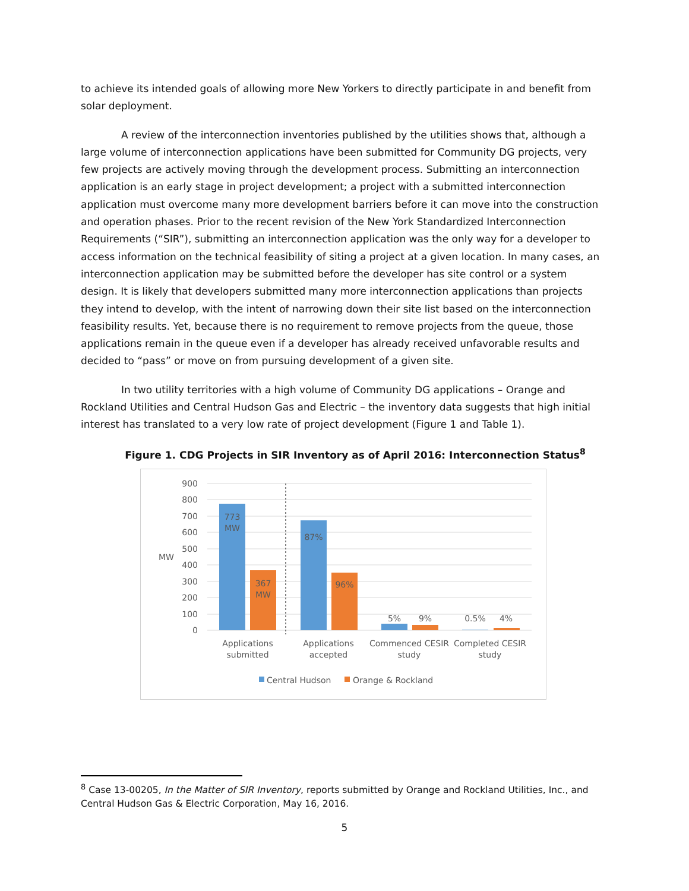to achieve its intended goals of allowing more New Yorkers to directly participate in and benefit from solar deployment.
A review of the interconnection inventories published by the utilities shows that, although a large volume of interconnection applications have been submitted for Community DG projects, very few projects are actively moving through the development process. Submitting an interconnection application is an early stage in project development; a project with a submitted interconnection application must overcome many more development barriers before it can move into the construction and operation phases. Prior to the recent revision of the New York Standardized Interconnection Requirements (“SIR”), submitting an interconnection application was the only way for a developer to access information on the technical feasibility of siting a project at a given location. In many cases, an interconnection application may be submitted before the developer has site control or a system design. It is likely that developers submitted many more interconnection applications than projects they intend to develop, with the intent of narrowing down their site list based on the interconnection feasibility results. Yet, because there is no requirement to remove projects from the queue, those applications remain in the queue even if a developer has already received unfavorable results and decided to “pass” or move on from pursuing development of a given site.
In two utility territories with a high volume of Community DG applications – Orange and Rockland Utilities and Central Hudson Gas and Electric – the inventory data suggests that high initial interest has translated to a very low rate of project development (Figure 1 and Table 1).
Figure 1. CDG Projects in SIR Inventory as of April 2016: Interconnection Status<sup>8</sup>
900
800
700
600
500
400
300
200
100
0
MW
773
MW
367
MW
87%
96%
5%
9%
0.5%
4%
Applications
submitted
Applications
accepted
Commenced CESIR
study
Completed CESIR
study
Central Hudson
Orange & Rockland
<sup>8</sup> Case 13-00205, In the Matter of SIR Inventory, reports submitted by Orange and Rockland Utilities, Inc., and Central Hudson Gas & Electric Corporation, May 16, 2016.
5